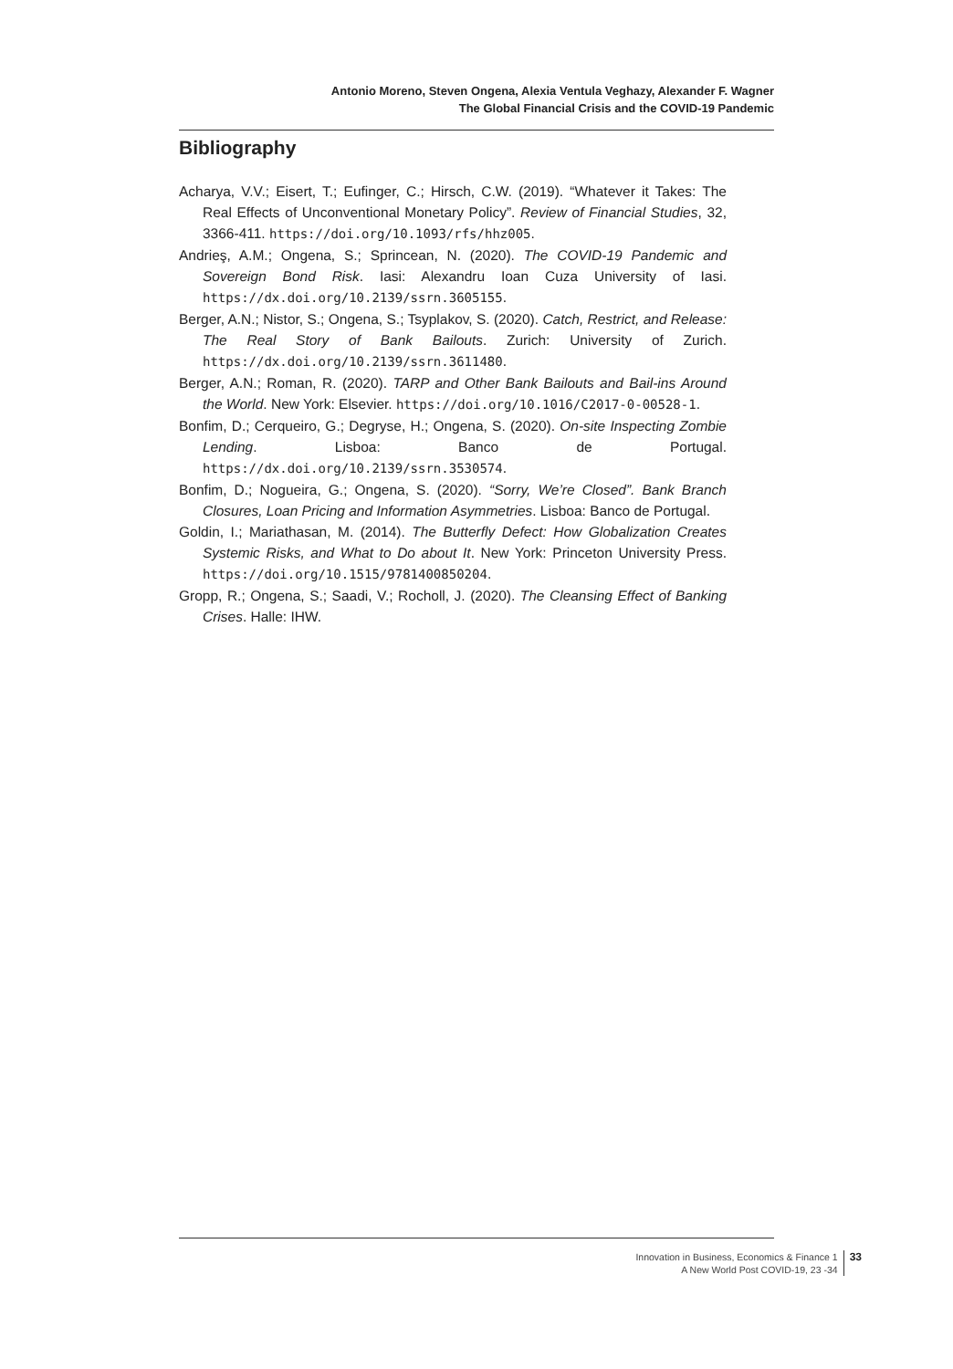Antonio Moreno, Steven Ongena, Alexia Ventula Veghazy, Alexander F. Wagner
The Global Financial Crisis and the COVID-19 Pandemic
Bibliography
Acharya, V.V.; Eisert, T.; Eufinger, C.; Hirsch, C.W. (2019). “Whatever it Takes: The Real Effects of Unconventional Monetary Policy”. Review of Financial Studies, 32, 3366-411. https://doi.org/10.1093/rfs/hhz005.
Andrieş, A.M.; Ongena, S.; Sprincean, N. (2020). The COVID-19 Pandemic and Sovereign Bond Risk. Iasi: Alexandru Ioan Cuza University of Iasi. https://dx.doi.org/10.2139/ssrn.3605155.
Berger, A.N.; Nistor, S.; Ongena, S.; Tsyplakov, S. (2020). Catch, Restrict, and Release: The Real Story of Bank Bailouts. Zurich: University of Zurich. https://dx.doi.org/10.2139/ssrn.3611480.
Berger, A.N.; Roman, R. (2020). TARP and Other Bank Bailouts and Bail-ins Around the World. New York: Elsevier. https://doi.org/10.1016/C2017-0-00528-1.
Bonfim, D.; Cerqueiro, G.; Degryse, H.; Ongena, S. (2020). On-site Inspecting Zombie Lending. Lisboa: Banco de Portugal. https://dx.doi.org/10.2139/ssrn.3530574.
Bonfim, D.; Nogueira, G.; Ongena, S. (2020). “Sorry, We’re Closed”. Bank Branch Closures, Loan Pricing and Information Asymmetries. Lisboa: Banco de Portugal.
Goldin, I.; Mariathasan, M. (2014). The Butterfly Defect: How Globalization Creates Systemic Risks, and What to Do about It. New York: Princeton University Press. https://doi.org/10.1515/9781400850204.
Gropp, R.; Ongena, S.; Saadi, V.; Rocholl, J. (2020). The Cleansing Effect of Banking Crises. Halle: IHW.
Innovation in Business, Economics & Finance 1
A New World Post COVID-19, 23 -34
33